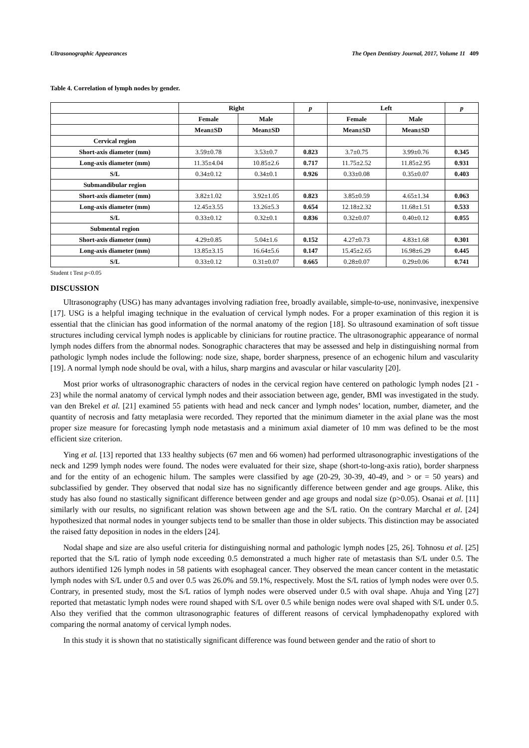Ultrasonographic Appearances The Open Dentistry Journal, 2017, Volume 11 409
Table 4. Correlation of lymph nodes by gender.
| | Right | | p | Left | | p |
| --- | --- | --- | --- | --- | --- | --- |
| | Female | Male | | Female | Male | |
| | Mean±SD | Mean±SD | | Mean±SD | Mean±SD | |
| Cervical region | | | | | | |
| Short-axis diameter (mm) | 3.59±0.78 | 3.53±0.7 | 0.823 | 3.7±0.75 | 3.99±0.76 | 0.345 |
| Long-axis diameter (mm) | 11.35±4.04 | 10.85±2.6 | 0.717 | 11.75±2.52 | 11.85±2.95 | 0.931 |
| S/L | 0.34±0.12 | 0.34±0.1 | 0.926 | 0.33±0.08 | 0.35±0.07 | 0.403 |
| Submandibular region | | | | | | |
| Short-axis diameter (mm) | 3.82±1.02 | 3.92±1.05 | 0.823 | 3.85±0.59 | 4.65±1.34 | 0.063 |
| Long-axis diameter (mm) | 12.45±3.55 | 13.26±5.3 | 0.654 | 12.18±2.32 | 11.68±1.51 | 0.533 |
| S/L | 0.33±0.12 | 0.32±0.1 | 0.836 | 0.32±0.07 | 0.40±0.12 | 0.055 |
| Submental region | | | | | | |
| Short-axis diameter (mm) | 4.29±0.85 | 5.04±1.6 | 0.152 | 4.27±0.73 | 4.83±1.68 | 0.301 |
| Long-axis diameter (mm) | 13.85±3.15 | 16.64±5.6 | 0.147 | 15.45±2.65 | 16.98±6.29 | 0.445 |
| S/L | 0.33±0.12 | 0.31±0.07 | 0.665 | 0.28±0.07 | 0.29±0.06 | 0.741 |
Student t Test p<0.05
DISCUSSION
Ultrasonography (USG) has many advantages involving radiation free, broadly available, simple-to-use, noninvasive, inexpensive [17]. USG is a helpful imaging technique in the evaluation of cervical lymph nodes. For a proper examination of this region it is essential that the clinician has good information of the normal anatomy of the region [18]. So ultrasound examination of soft tissue structures including cervical lymph nodes is applicable by clinicians for routine practice. The ultrasonographic appearance of normal lymph nodes differs from the abnormal nodes. Sonographic characteres that may be assessed and help in distinguishing normal from pathologic lymph nodes include the following: node size, shape, border sharpness, presence of an echogenic hilum and vascularity [19]. A normal lymph node should be oval, with a hilus, sharp margins and avascular or hilar vascularity [20].
Most prior works of ultrasonographic characters of nodes in the cervical region have centered on pathologic lymph nodes [21 - 23] while the normal anatomy of cervical lymph nodes and their association between age, gender, BMI was investigated in the study. van den Brekel et al. [21] examined 55 patients with head and neck cancer and lymph nodes’ location, number, diameter, and the quantity of necrosis and fatty metaplasia were recorded. They reported that the minimum diameter in the axial plane was the most proper size measure for forecasting lymph node metastasis and a minimum axial diameter of 10 mm was defined to be the most efficient size criterion.
Ying et al. [13] reported that 133 healthy subjects (67 men and 66 women) had performed ultrasonographic investigations of the neck and 1299 lymph nodes were found. The nodes were evaluated for their size, shape (short-to-long-axis ratio), border sharpness and for the entity of an echogenic hilum. The samples were classified by age (20-29, 30-39, 40-49, and > or = 50 years) and subclassified by gender. They observed that nodal size has no significantly difference between gender and age groups. Alike, this study has also found no stastically significant difference between gender and age groups and nodal size (p>0.05). Osanai et al. [11] similarly with our results, no significant relation was shown between age and the S/L ratio. On the contrary Marchal et al. [24] hypothesized that normal nodes in younger subjects tend to be smaller than those in older subjects. This distinction may be associated the raised fatty deposition in nodes in the elders [24].
Nodal shape and size are also useful criteria for distinguishing normal and pathologic lymph nodes [25, 26]. Tohnosu et al. [25] reported that the S/L ratio of lymph node exceeding 0.5 demonstrated a much higher rate of metastasis than S/L under 0.5. The authors identified 126 lymph nodes in 58 patients with esophageal cancer. They observed the mean cancer content in the metastatic lymph nodes with S/L under 0.5 and over 0.5 was 26.0% and 59.1%, respectively. Most the S/L ratios of lymph nodes were over 0.5. Contrary, in presented study, most the S/L ratios of lymph nodes were observed under 0.5 with oval shape. Ahuja and Ying [27] reported that metastatic lymph nodes were round shaped with S/L over 0.5 while benign nodes were oval shaped with S/L under 0.5. Also they verified that the common ultrasonographic features of different reasons of cervical lymphadenopathy explored with comparing the normal anatomy of cervical lymph nodes.
In this study it is shown that no statistically significant difference was found between gender and the ratio of short to